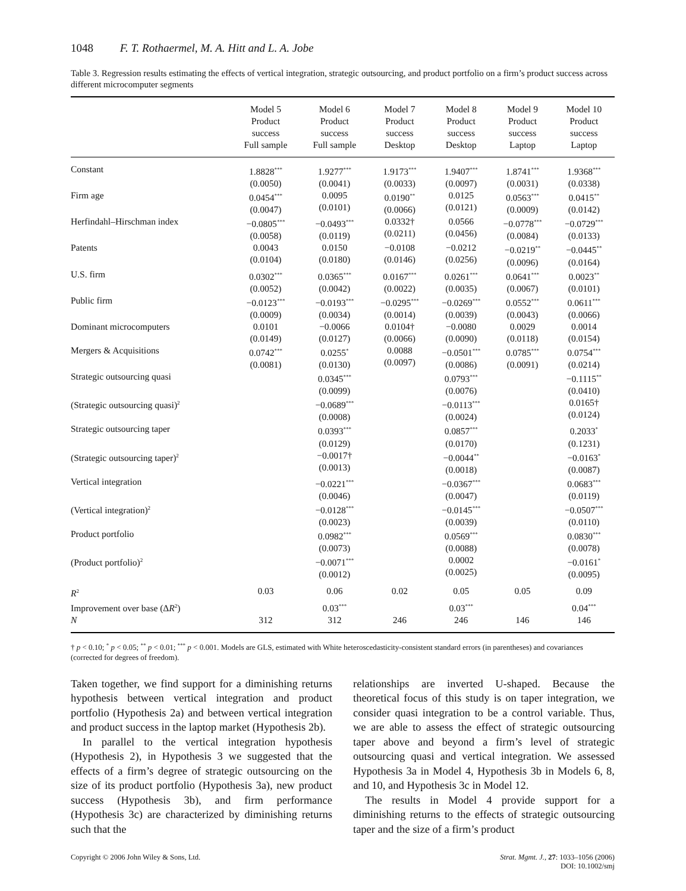1048 F. T. Rothaermel, M. A. Hitt and L. A. Jobe
Table 3. Regression results estimating the effects of vertical integration, strategic outsourcing, and product portfolio on a firm’s product success across different microcomputer segments
| | Model 5 Product success Full sample | Model 6 Product success Full sample | Model 7 Product success Desktop | Model 8 Product success Desktop | Model 9 Product success Laptop | Model 10 Product success Laptop |
| --- | --- | --- | --- | --- | --- | --- |
| Constant | 1.8828<sup>***</sup> (0.0050) | 1.9277<sup>***</sup> (0.0041) | 1.9173<sup>***</sup> (0.0033) | 1.9407<sup>***</sup> (0.0097) | 1.8741<sup>***</sup> (0.0031) | 1.9368<sup>***</sup> (0.0338) |
| Firm age | 0.0454<sup>***</sup> (0.0047) | 0.0095 (0.0101) | 0.0190<sup>**</sup> (0.0066) | 0.0125 (0.0121) | 0.0563<sup>***</sup> (0.0009) | 0.0415<sup>**</sup> (0.0142) |
| Herfindahl–Hirschman index | −0.0805<sup>***</sup> (0.0058) | −0.0493<sup>***</sup> (0.0119) | 0.0332† (0.0211) | 0.0566 (0.0456) | −0.0778<sup>***</sup> (0.0084) | −0.0729<sup>***</sup> (0.0133) |
| Patents | 0.0043 (0.0104) | 0.0150 (0.0180) | −0.0108 (0.0146) | −0.0212 (0.0256) | −0.0219<sup>**</sup> (0.0096) | −0.0445<sup>**</sup> (0.0164) |
| U.S. firm | 0.0302<sup>***</sup> (0.0052) | 0.0365<sup>***</sup> (0.0042) | 0.0167<sup>***</sup> (0.0022) | 0.0261<sup>***</sup> (0.0035) | 0.0641<sup>***</sup> (0.0067) | 0.0023<sup>**</sup> (0.0101) |
| Public firm | −0.0123<sup>***</sup> (0.0009) | −0.0193<sup>***</sup> (0.0034) | −0.0295<sup>***</sup> (0.0014) | −0.0269<sup>***</sup> (0.0039) | 0.0552<sup>***</sup> (0.0043) | 0.0611<sup>***</sup> (0.0066) |
| Dominant microcomputers | 0.0101 (0.0149) | −0.0066 (0.0127) | 0.0104† (0.0066) | −0.0080 (0.0090) | 0.0029 (0.0118) | 0.0014 (0.0154) |
| Mergers & Acquisitions | 0.0742<sup>***</sup> (0.0081) | 0.0255<sup>*</sup> (0.0130) | 0.0088 (0.0097) | −0.0501<sup>***</sup> (0.0086) | 0.0785<sup>***</sup> (0.0091) | 0.0754<sup>***</sup> (0.0214) |
| Strategic outsourcing quasi | | 0.0345<sup>***</sup> (0.0099) | | 0.0793<sup>***</sup> (0.0076) | | −0.1115<sup>**</sup> (0.0410) |
| (Strategic outsourcing quasi)<sup>2</sup> | | −0.0689<sup>***</sup> (0.0008) | | −0.0113<sup>***</sup> (0.0024) | | 0.0165† (0.0124) |
| Strategic outsourcing taper | | 0.0393<sup>***</sup> (0.0129) | | 0.0857<sup>***</sup> (0.0170) | | 0.2033<sup>*</sup> (0.1231) |
| (Strategic outsourcing taper)<sup>2</sup> | | −0.0017† (0.0013) | | −0.0044<sup>**</sup> (0.0018) | | −0.0163<sup>*</sup> (0.0087) |
| Vertical integration | | −0.0221<sup>***</sup> (0.0046) | | −0.0367<sup>***</sup> (0.0047) | | 0.0683<sup>***</sup> (0.0119) |
| (Vertical integration)<sup>2</sup> | | −0.0128<sup>***</sup> (0.0023) | | −0.0145<sup>***</sup> (0.0039) | | −0.0507<sup>***</sup> (0.0110) |
| Product portfolio | | 0.0982<sup>***</sup> (0.0073) | | 0.0569<sup>***</sup> (0.0088) | | 0.0830<sup>***</sup> (0.0078) |
| (Product portfolio)<sup>2</sup> | | −0.0071<sup>***</sup> (0.0012) | | 0.0002 (0.0025) | | −0.0161<sup>*</sup> (0.0095) |
| R<sup>2</sup> | 0.03 | 0.06 | 0.02 | 0.05 | 0.05 | 0.09 |
| Improvement over base (Δ R<sup>2</sup>) | | 0.03<sup>***</sup> | | 0.03<sup>***</sup> | | 0.04<sup>***</sup> |
| N | 312 | 312 | 246 | 246 | 146 | 146 |
† p < 0.10; <sup>*</sup> p < 0.05; <sup>**</sup> p < 0.01; <sup>***</sup> p < 0.001. Models are GLS, estimated with White heteroscedasticity-consistent standard errors (in parentheses) and covariances (corrected for degrees of freedom).
Taken together, we find support for a diminishing returns hypothesis between vertical integration and product portfolio (Hypothesis 2a) and between vertical integration and product success in the laptop market (Hypothesis 2b).
In parallel to the vertical integration hypothesis (Hypothesis 2), in Hypothesis 3 we suggested that the effects of a firm’s degree of strategic outsourcing on the size of its product portfolio (Hypothesis 3a), new product success (Hypothesis 3b), and firm performance (Hypothesis 3c) are characterized by diminishing returns such that the
relationships are inverted U-shaped. Because the theoretical focus of this study is on taper integration, we consider quasi integration to be a control variable. Thus, we are able to assess the effect of strategic outsourcing taper above and beyond a firm’s level of strategic outsourcing quasi and vertical integration. We assessed Hypothesis 3a in Model 4, Hypothesis 3b in Models 6, 8, and 10, and Hypothesis 3c in Model 12.
The results in Model 4 provide support for a diminishing returns to the effects of strategic outsourcing taper and the size of a firm’s product
Copyright © 2006 John Wiley & Sons, Ltd. Strat. Mgmt. J., 27: 1033–1056 (2006)
DOI: 10.1002/smj